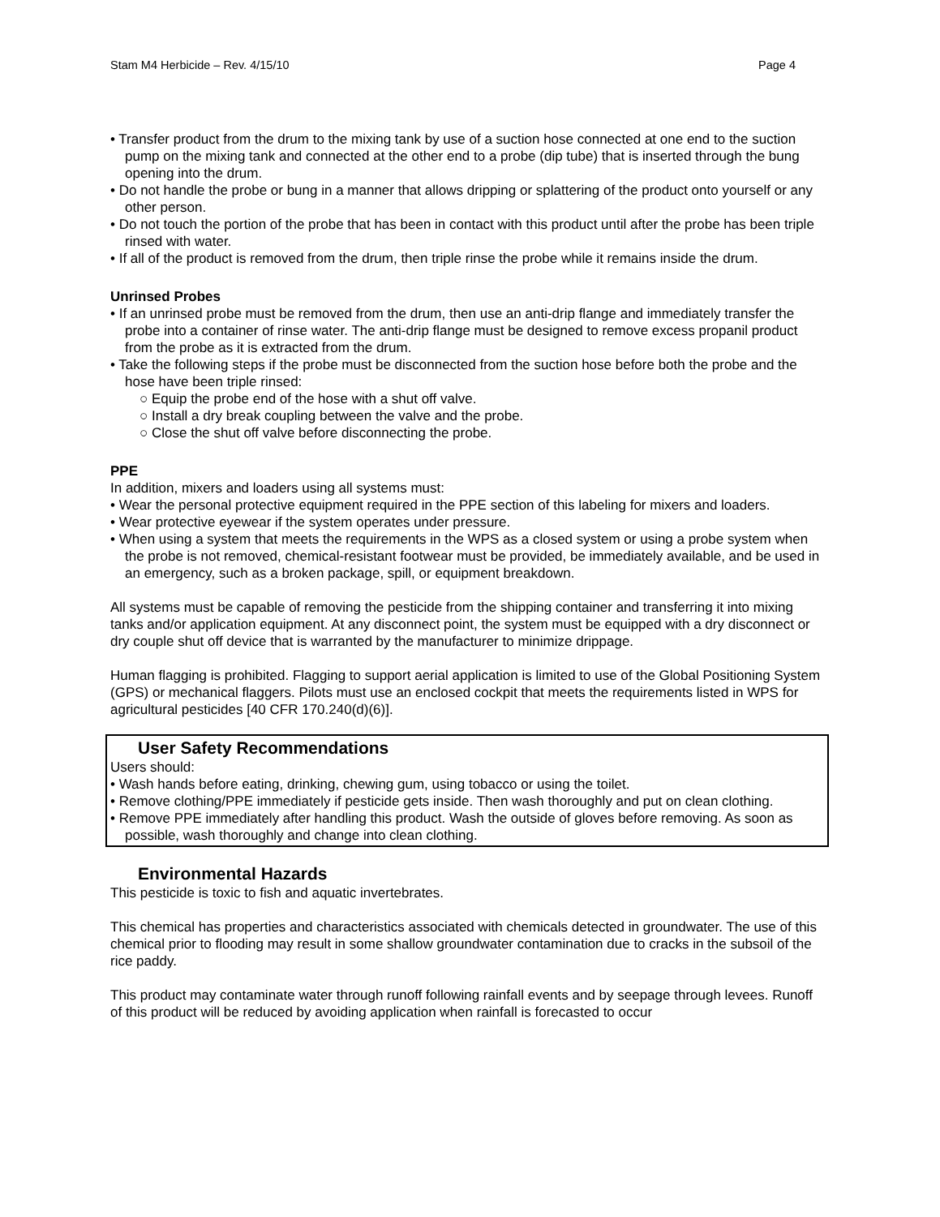Stam M4 Herbicide – Rev. 4/15/10 Page 4
• Transfer product from the drum to the mixing tank by use of a suction hose connected at one end to the suction pump on the mixing tank and connected at the other end to a probe (dip tube) that is inserted through the bung opening into the drum.
• Do not handle the probe or bung in a manner that allows dripping or splattering of the product onto yourself or any other person.
• Do not touch the portion of the probe that has been in contact with this product until after the probe has been triple rinsed with water.
• If all of the product is removed from the drum, then triple rinse the probe while it remains inside the drum.
Unrinsed Probes
• If an unrinsed probe must be removed from the drum, then use an anti-drip flange and immediately transfer the probe into a container of rinse water. The anti-drip flange must be designed to remove excess propanil product from the probe as it is extracted from the drum.
• Take the following steps if the probe must be disconnected from the suction hose before both the probe and the hose have been triple rinsed:
○ Equip the probe end of the hose with a shut off valve.
○ Install a dry break coupling between the valve and the probe.
○ Close the shut off valve before disconnecting the probe.
PPE
In addition, mixers and loaders using all systems must:
• Wear the personal protective equipment required in the PPE section of this labeling for mixers and loaders.
• Wear protective eyewear if the system operates under pressure.
• When using a system that meets the requirements in the WPS as a closed system or using a probe system when the probe is not removed, chemical-resistant footwear must be provided, be immediately available, and be used in an emergency, such as a broken package, spill, or equipment breakdown.
All systems must be capable of removing the pesticide from the shipping container and transferring it into mixing tanks and/or application equipment. At any disconnect point, the system must be equipped with a dry disconnect or dry couple shut off device that is warranted by the manufacturer to minimize drippage.
Human flagging is prohibited. Flagging to support aerial application is limited to use of the Global Positioning System (GPS) or mechanical flaggers. Pilots must use an enclosed cockpit that meets the requirements listed in WPS for agricultural pesticides [40 CFR 170.240(d)(6)].
User Safety Recommendations
Users should:
• Wash hands before eating, drinking, chewing gum, using tobacco or using the toilet.
• Remove clothing/PPE immediately if pesticide gets inside. Then wash thoroughly and put on clean clothing.
• Remove PPE immediately after handling this product. Wash the outside of gloves before removing. As soon as possible, wash thoroughly and change into clean clothing.
Environmental Hazards
This pesticide is toxic to fish and aquatic invertebrates.
This chemical has properties and characteristics associated with chemicals detected in groundwater. The use of this chemical prior to flooding may result in some shallow groundwater contamination due to cracks in the subsoil of the rice paddy.
This product may contaminate water through runoff following rainfall events and by seepage through levees. Runoff of this product will be reduced by avoiding application when rainfall is forecasted to occur